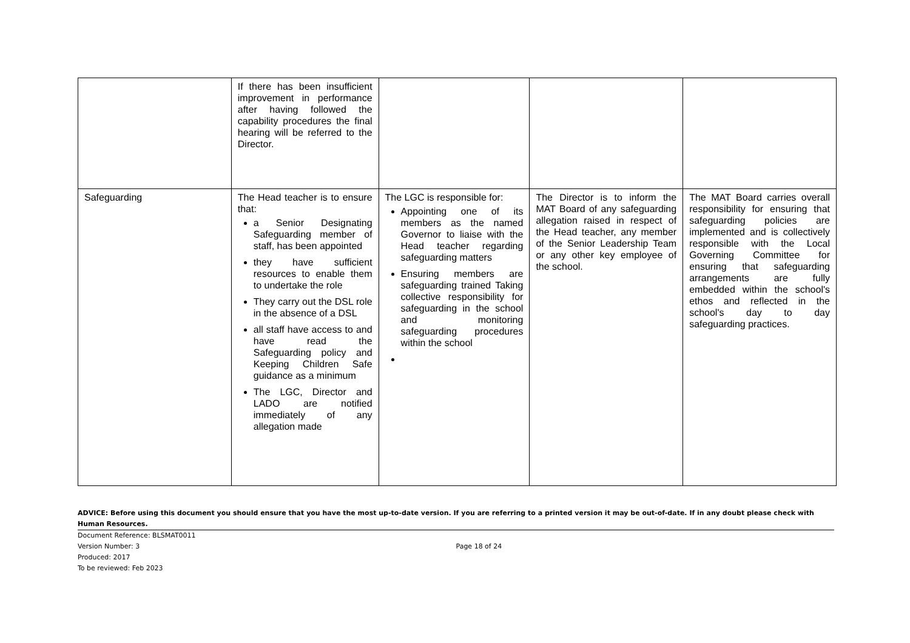| | If there has been insufficient improvement in performance after having followed the capability procedures the final hearing will be referred to the Director. | | | |
| Safeguarding | The Head teacher is to ensure that: a Senior Designating Safeguarding member of staff, has been appointed they have sufficient resources to enable them to undertake the role They carry out the DSL role in the absence of a DSL all staff have access to and have read the Safeguarding policy and Keeping Children Safe guidance as a minimum The LGC, Director and LADO are notified immediately of any allegation made | The LGC is responsible for: Appointing one of its members as the named Governor to liaise with the Head teacher regarding safeguarding matters Ensuring members are safeguarding trained Taking collective responsibility for safeguarding in the school and monitoring safeguarding procedures within the school | The Director is to inform the MAT Board of any safeguarding allegation raised in respect of the Head teacher, any member of the Senior Leadership Team or any other key employee of the school. | The MAT Board carries overall responsibility for ensuring that safeguarding policies are implemented and is collectively responsible with the Local Governing Committee for ensuring that safeguarding arrangements are fully embedded within the school's ethos and reflected in the school's day to day safeguarding practices. |
ADVICE: Before using this document you should ensure that you have the most up-to-date version. If you are referring to a printed version it may be out-of-date. If in any doubt please check with Human Resources.
Document Reference: BLSMAT0011
Version Number: 3 Page 18 of 24
Produced: 2017
To be reviewed: Feb 2023